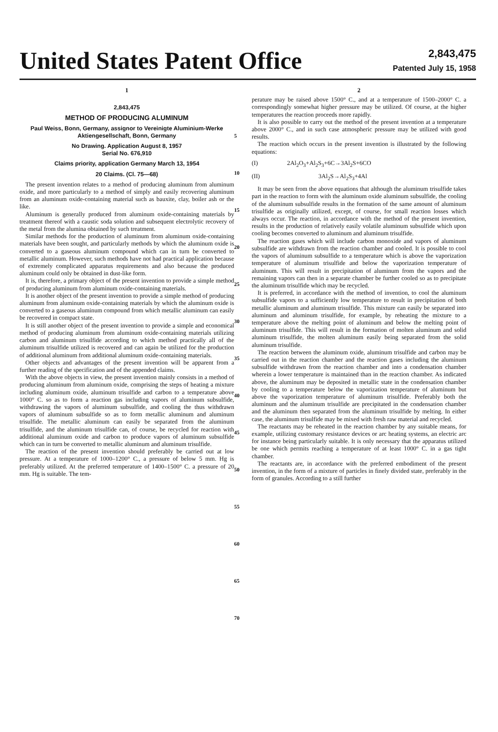United States Patent Office
2,843,475
Patented July 15, 1958
1
2,843,475
METHOD OF PRODUCING ALUMINUM
Paul Weiss, Bonn, Germany, assignor to Vereinigte Aluminium-Werke Aktiengesellschaft, Bonn, Germany
No Drawing. Application August 8, 1957
Serial No. 676,910
Claims priority, application Germany March 13, 1954
20 Claims. (Cl. 75—68)
The present invention relates to a method of producing aluminum from aluminum oxide, and more particularly to a method of simply and easily recovering aluminum from an aluminum oxide-containing material such as bauxite, clay, boiler ash or the like.
Aluminum is generally produced from aluminum oxide-containing materials by treatment thereof with a caustic soda solution and subsequent electrolytic recovery of the metal from the alumina obtained by such treatment.
Similar methods for the production of aluminum from aluminum oxide-containing materials have been sought, and particularly methods by which the aluminum oxide is converted to a gaseous aluminum compound which can in turn be converted to metallic aluminum. However, such methods have not had practical application because of extremely complicated apparatus requirements and also because the produced aluminum could only be obtained in dust-like form.
It is, therefore, a primary object of the present invention to provide a simple method of producing aluminum from aluminum oxide-containing materials.
It is another object of the present invention to provide a simple method of producing aluminum from aluminum oxide-containing materials by which the aluminum oxide is converted to a gaseous aluminum compound from which metallic aluminum can easily be recovered in compact state.
It is still another object of the present invention to provide a simple and economical method of producing aluminum from aluminum oxide-containing materials utilizing carbon and aluminum trisulfide according to which method practically all of the aluminum trisulfide utilized is recovered and can again be utilized for the production of additional aluminum from additional aluminum oxide-containing materials.
Other objects and advantages of the present invention will be apparent from a further reading of the specification and of the appended claims.
With the above objects in view, the present invention mainly consists in a method of producing aluminum from aluminum oxide, comprising the steps of heating a mixture including aluminum oxide, aluminum trisulfide and carbon to a temperature above 1000° C. so as to form a reaction gas including vapors of aluminum subsulfide, withdrawing the vapors of aluminum subsulfide, and cooling the thus withdrawn vapors of aluminum subsulfide so as to form metallic aluminum and aluminum trisulfide. The metallic aluminum can easily be separated from the aluminum trisulfide, and the aluminum trisulfide can, of course, be recycled for reaction with additional aluminum oxide and carbon to produce vapors of aluminum subsulfide which can in turn be converted to metallic aluminum and aluminum trisulfide.
The reaction of the present invention should preferably be carried out at low pressure. At a temperature of 1000–1200° C., a pressure of below 5 mm. Hg is preferably utilized. At the preferred temperature of 1400–1500° C. a pressure of 20 mm. Hg is suitable. The tem-
5
10
15
20
25
30
35
40
45
50
55
60
65
70
2
perature may be raised above 1500° C., and at a temperature of 1500–2000° C. a correspondingly somewhat higher pressure may be utilized. Of course, at the higher temperatures the reaction proceeds more rapidly.
It is also possible to carry out the method of the present invention at a temperature above 2000° C., and in such case atmospheric pressure may be utilized with good results.
The reaction which occurs in the present invention is illustrated by the following equations:
(I) 2Al<sub>2</sub>O<sub>3</sub>+Al<sub>2</sub>S<sub>3</sub>+6C→3Al<sub>2</sub>S+6CO
(II) 3Al<sub>2</sub>S→Al<sub>2</sub>S<sub>3</sub>+4Al
It may be seen from the above equations that although the aluminum trisulfide takes part in the reaction to form with the aluminum oxide aluminum subsulfide, the cooling of the aluminum subsulfide results in the formation of the same amount of aluminum trisulfide as originally utilized, except, of course, for small reaction losses which always occur. The reaction, in accordance with the method of the present invention, results in the production of relatively easily volatile aluminum subsulfide which upon cooling becomes converted to aluminum and aluminum trisulfide.
The reaction gases which will include carbon monoxide and vapors of aluminum subsulfide are withdrawn from the reaction chamber and cooled. It is possible to cool the vapors of aluminum subsulfide to a temperature which is above the vaporization temperature of aluminum trisulfide and below the vaporization temperature of aluminum. This will result in precipitation of aluminum from the vapors and the remaining vapors can then in a separate chamber be further cooled so as to precipitate the aluminum trisulfide which may be recycled.
It is preferred, in accordance with the method of invention, to cool the aluminum subsulfide vapors to a sufficiently low temperature to result in precipitation of both metallic aluminum and aluminum trisulfide. This mixture can easily be separated into aluminum and aluminum trisulfide, for example, by reheating the mixture to a temperature above the melting point of aluminum and below the melting point of aluminum trisulfide. This will result in the formation of molten aluminum and solid aluminum trisulfide, the molten aluminum easily being separated from the solid aluminum trisulfide.
The reaction between the aluminum oxide, aluminum trisulfide and carbon may be carried out in the reaction chamber and the reaction gases including the aluminum subsulfide withdrawn from the reaction chamber and into a condensation chamber wherein a lower temperature is maintained than in the reaction chamber. As indicated above, the aluminum may be deposited in metallic state in the condensation chamber by cooling to a temperature below the vaporization temperature of aluminum but above the vaporization temperature of aluminum trisulfide. Preferably both the aluminum and the aluminum trisulfide are precipitated in the condensation chamber and the aluminum then separated from the aluminum trisulfide by melting. In either case, the aluminum trisulfide may be mixed with fresh raw material and recycled.
The reactants may be reheated in the reaction chamber by any suitable means, for example, utilizing customary resistance devices or arc heating systems, an electric arc for instance being particularly suitable. It is only necessary that the apparatus utilized be one which permits reaching a temperature of at least 1000° C. in a gas tight chamber.
The reactants are, in accordance with the preferred embodiment of the present invention, in the form of a mixture of particles in finely divided state, preferably in the form of granules. According to a still further